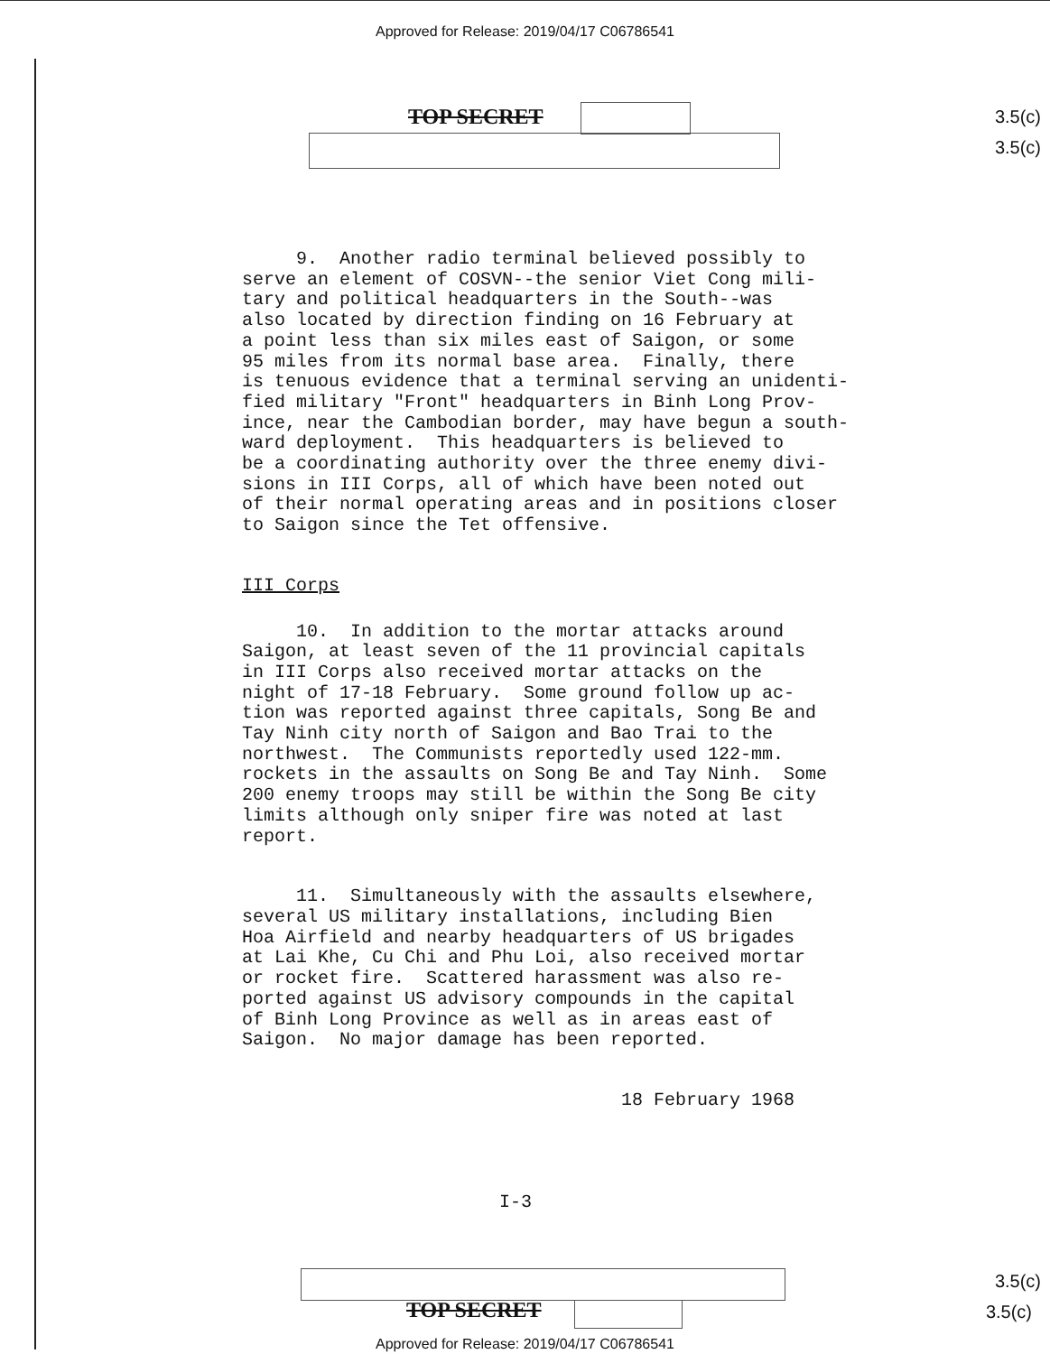Approved for Release: 2019/04/17 C06786541
TOP SECRET 3.5(c)
3.5(c)
9. Another radio terminal believed possibly to serve an element of COSVN--the senior Viet Cong mili- tary and political headquarters in the South--was also located by direction finding on 16 February at a point less than six miles east of Saigon, or some 95 miles from its normal base area. Finally, there is tenuous evidence that a terminal serving an unidenti- fied military "Front" headquarters in Binh Long Prov- ince, near the Cambodian border, may have begun a south- ward deployment. This headquarters is believed to be a coordinating authority over the three enemy divi- sions in III Corps, all of which have been noted out of their normal operating areas and in positions closer to Saigon since the Tet offensive.
III Corps
10. In addition to the mortar attacks around Saigon, at least seven of the 11 provincial capitals in III Corps also received mortar attacks on the night of 17-18 February. Some ground follow up ac- tion was reported against three capitals, Song Be and Tay Ninh city north of Saigon and Bao Trai to the northwest. The Communists reportedly used 122-mm. rockets in the assaults on Song Be and Tay Ninh. Some 200 enemy troops may still be within the Song Be city limits although only sniper fire was noted at last report.
11. Simultaneously with the assaults elsewhere, several US military installations, including Bien Hoa Airfield and nearby headquarters of US brigades at Lai Khe, Cu Chi and Phu Loi, also received mortar or rocket fire. Scattered harassment was also re- ported against US advisory compounds in the capital of Binh Long Province as well as in areas east of Saigon. No major damage has been reported.
18 February 1968
I-3
TOP SECRET
3.5(c)
3.5(c)
Approved for Release: 2019/04/17 C06786541